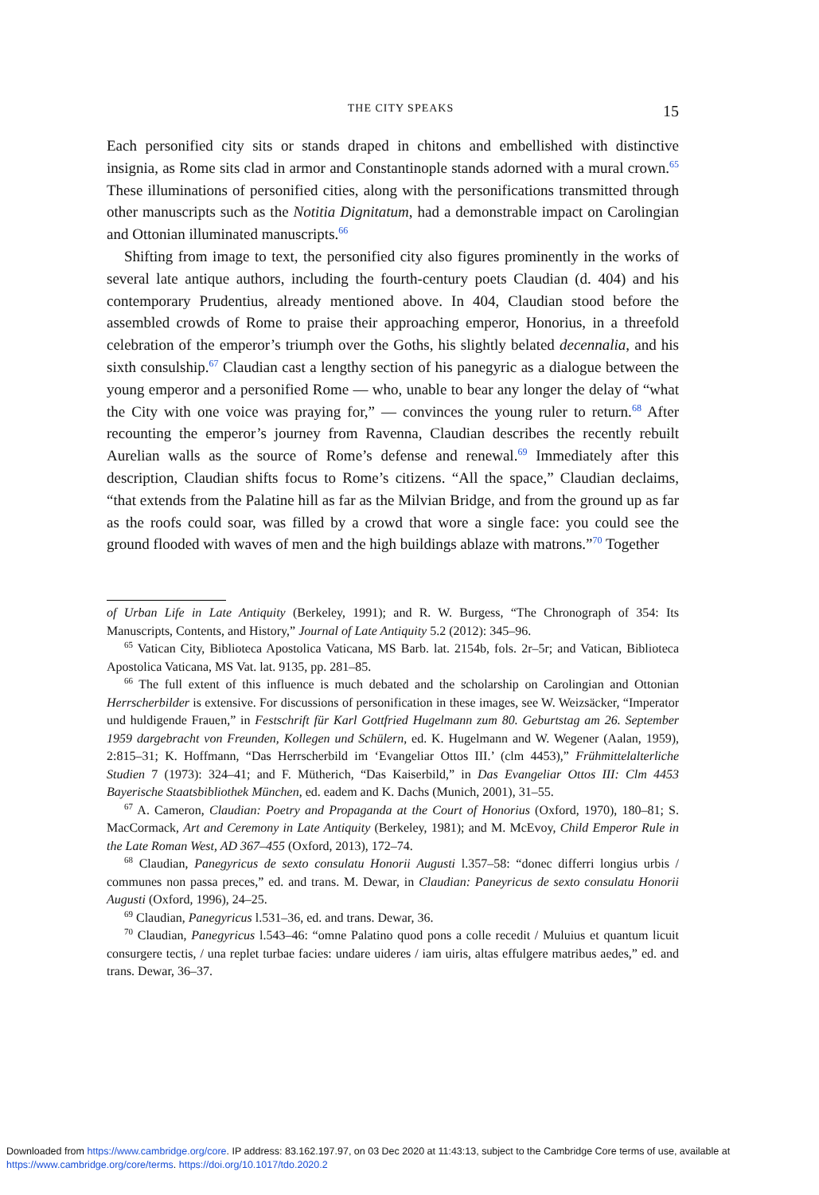THE CITY SPEAKS 15
Each personified city sits or stands draped in chitons and embellished with distinctive insignia, as Rome sits clad in armor and Constantinople stands adorned with a mural crown.<sup>65</sup> These illuminations of personified cities, along with the personifications transmitted through other manuscripts such as the Notitia Dignitatum, had a demonstrable impact on Carolingian and Ottonian illuminated manuscripts.<sup>66</sup>
Shifting from image to text, the personified city also figures prominently in the works of several late antique authors, including the fourth-century poets Claudian (d. 404) and his contemporary Prudentius, already mentioned above. In 404, Claudian stood before the assembled crowds of Rome to praise their approaching emperor, Honorius, in a threefold celebration of the emperor’s triumph over the Goths, his slightly belated decennalia, and his sixth consulship.<sup>67</sup> Claudian cast a lengthy section of his panegyric as a dialogue between the young emperor and a personified Rome — who, unable to bear any longer the delay of “what the City with one voice was praying for,” — convinces the young ruler to return.<sup>68</sup> After recounting the emperor’s journey from Ravenna, Claudian describes the recently rebuilt Aurelian walls as the source of Rome’s defense and renewal.<sup>69</sup> Immediately after this description, Claudian shifts focus to Rome’s citizens. “All the space,” Claudian declaims, “that extends from the Palatine hill as far as the Milvian Bridge, and from the ground up as far as the roofs could soar, was filled by a crowd that wore a single face: you could see the ground flooded with waves of men and the high buildings ablaze with matrons.”<sup>70</sup> Together
of Urban Life in Late Antiquity (Berkeley, 1991); and R. W. Burgess, “The Chronograph of 354: Its Manuscripts, Contents, and History,” Journal of Late Antiquity 5.2 (2012): 345–96.
<sup>65</sup> Vatican City, Biblioteca Apostolica Vaticana, MS Barb. lat. 2154b, fols. 2r–5r; and Vatican, Biblioteca Apostolica Vaticana, MS Vat. lat. 9135, pp. 281–85.
<sup>66</sup> The full extent of this influence is much debated and the scholarship on Carolingian and Ottonian Herrscherbilder is extensive. For discussions of personification in these images, see W. Weizsäcker, “Imperator und huldigende Frauen,” in Festschrift für Karl Gottfried Hugelmann zum 80. Geburtstag am 26. September 1959 dargebracht von Freunden, Kollegen und Schülern, ed. K. Hugelmann and W. Wegener (Aalan, 1959), 2:815–31; K. Hoffmann, “Das Herrscherbild im ‘Evangeliar Ottos III.’ (clm 4453),” Frühmittelalterliche Studien 7 (1973): 324–41; and F. Mütherich, “Das Kaiserbild,” in Das Evangeliar Ottos III: Clm 4453 Bayerische Staatsbibliothek München, ed. eadem and K. Dachs (Munich, 2001), 31–55.
<sup>67</sup> A. Cameron, Claudian: Poetry and Propaganda at the Court of Honorius (Oxford, 1970), 180–81; S. MacCormack, Art and Ceremony in Late Antiquity (Berkeley, 1981); and M. McEvoy, Child Emperor Rule in the Late Roman West, AD 367–455 (Oxford, 2013), 172–74.
<sup>68</sup> Claudian, Panegyricus de sexto consulatu Honorii Augusti l.357–58: “donec differri longius urbis / communes non passa preces,” ed. and trans. M. Dewar, in Claudian: Paneyricus de sexto consulatu Honorii Augusti (Oxford, 1996), 24–25.
<sup>69</sup> Claudian, Panegyricus l.531–36, ed. and trans. Dewar, 36.
<sup>70</sup> Claudian, Panegyricus l.543–46: “omne Palatino quod pons a colle recedit / Muluius et quantum licuit consurgere tectis, / una replet turbae facies: undare uideres / iam uiris, altas effulgere matribus aedes,” ed. and trans. Dewar, 36–37.
Downloaded from https://www.cambridge.org/core. IP address: 83.162.197.97, on 03 Dec 2020 at 11:43:13, subject to the Cambridge Core terms of use, available at https://www.cambridge.org/core/terms. https://doi.org/10.1017/tdo.2020.2